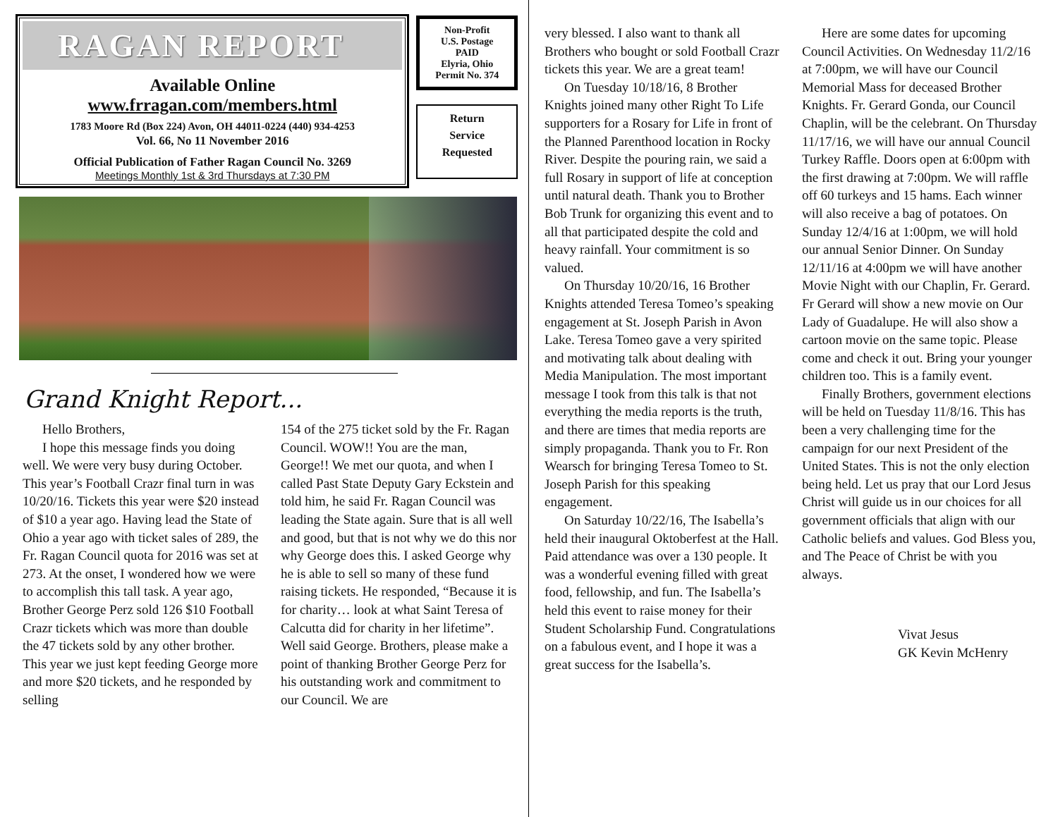RAGAN REPORT
Available Online
www.frragan.com/members.html
1783 Moore Rd (Box 224) Avon, OH 44011-0224 (440) 934-4253
Vol. 66, No 11 November 2016
Official Publication of Father Ragan Council No. 3269
Meetings Monthly 1st & 3rd Thursdays at 7:30 PM
Non-Profit
U.S. Postage
PAID
Elyria, Ohio
Permit No. 374
Return
Service
Requested
Grand Knight Report...
Hello Brothers,
I hope this message finds you doing well. We were very busy during October. This year’s Football Crazr final turn in was 10/20/16. Tickets this year were $20 instead of $10 a year ago. Having lead the State of Ohio a year ago with ticket sales of 289, the Fr. Ragan Council quota for 2016 was set at 273. At the onset, I wondered how we were to accomplish this tall task. A year ago, Brother George Perz sold 126 $10 Football Crazr tickets which was more than double the 47 tickets sold by any other brother. This year we just kept feeding George more and more $20 tickets, and he responded by selling
154 of the 275 ticket sold by the Fr. Ragan Council. WOW!! You are the man, George!! We met our quota, and when I called Past State Deputy Gary Eckstein and told him, he said Fr. Ragan Council was leading the State again. Sure that is all well and good, but that is not why we do this nor why George does this. I asked George why he is able to sell so many of these fund raising tickets. He responded, “Because it is for charity… look at what Saint Teresa of Calcutta did for charity in her lifetime”. Well said George. Brothers, please make a point of thanking Brother George Perz for his outstanding work and commitment to our Council. We are
very blessed. I also want to thank all Brothers who bought or sold Football Crazr tickets this year. We are a great team!
On Tuesday 10/18/16, 8 Brother Knights joined many other Right To Life supporters for a Rosary for Life in front of the Planned Parenthood location in Rocky River. Despite the pouring rain, we said a full Rosary in support of life at conception until natural death. Thank you to Brother Bob Trunk for organizing this event and to all that participated despite the cold and heavy rainfall. Your commitment is so valued.
On Thursday 10/20/16, 16 Brother Knights attended Teresa Tomeo’s speaking engagement at St. Joseph Parish in Avon Lake. Teresa Tomeo gave a very spirited and motivating talk about dealing with Media Manipulation. The most important message I took from this talk is that not everything the media reports is the truth, and there are times that media reports are simply propaganda. Thank you to Fr. Ron Wearsch for bringing Teresa Tomeo to St. Joseph Parish for this speaking engagement.
On Saturday 10/22/16, The Isabella’s held their inaugural Oktoberfest at the Hall. Paid attendance was over a 130 people. It was a wonderful evening filled with great food, fellowship, and fun. The Isabella’s held this event to raise money for their Student Scholarship Fund. Congratulations on a fabulous event, and I hope it was a great success for the Isabella’s.
Here are some dates for upcoming Council Activities. On Wednesday 11/2/16 at 7:00pm, we will have our Council Memorial Mass for deceased Brother Knights. Fr. Gerard Gonda, our Council Chaplin, will be the celebrant. On Thursday 11/17/16, we will have our annual Council Turkey Raffle. Doors open at 6:00pm with the first drawing at 7:00pm. We will raffle off 60 turkeys and 15 hams. Each winner will also receive a bag of potatoes. On Sunday 12/4/16 at 1:00pm, we will hold our annual Senior Dinner. On Sunday 12/11/16 at 4:00pm we will have another Movie Night with our Chaplin, Fr. Gerard. Fr Gerard will show a new movie on Our Lady of Guadalupe. He will also show a cartoon movie on the same topic. Please come and check it out. Bring your younger children too. This is a family event.
Finally Brothers, government elections will be held on Tuesday 11/8/16. This has been a very challenging time for the campaign for our next President of the United States. This is not the only election being held. Let us pray that our Lord Jesus Christ will guide us in our choices for all government officials that align with our Catholic beliefs and values. God Bless you, and The Peace of Christ be with you always.
Vivat Jesus
GK Kevin McHenry